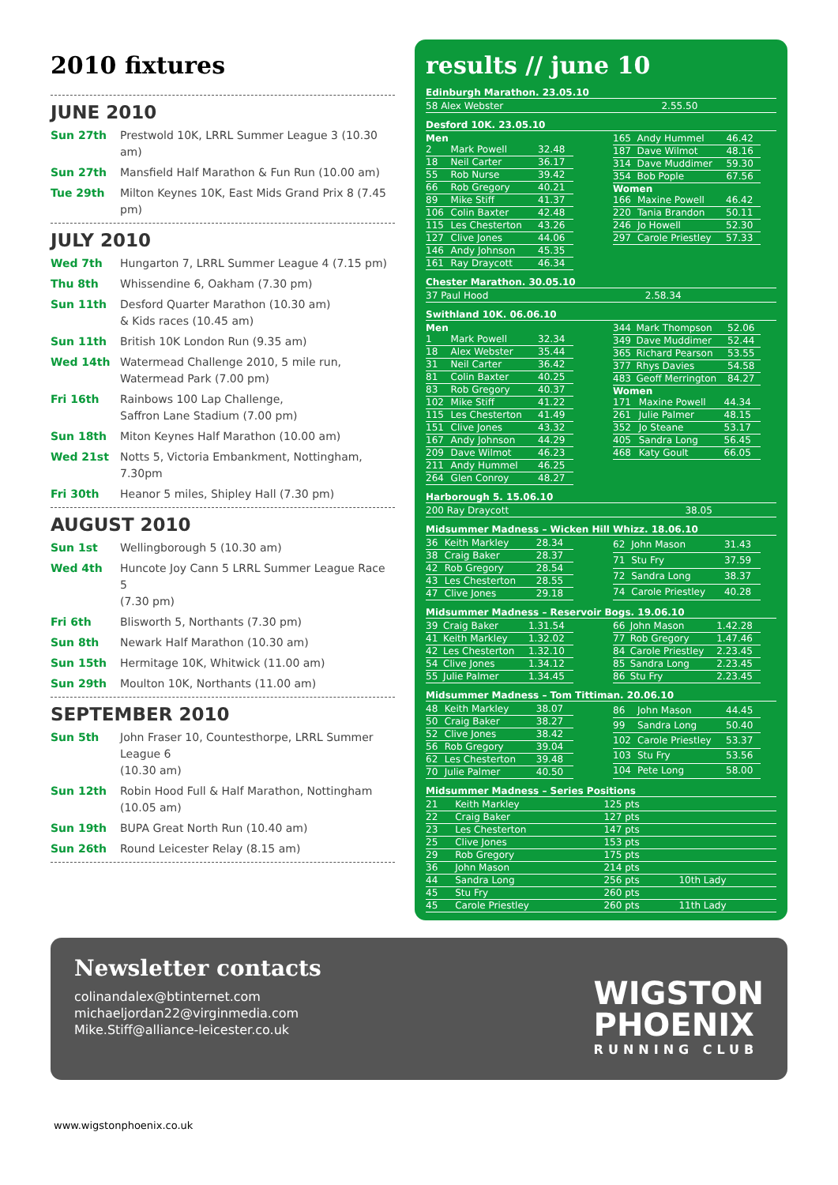2010 fixtures
JUNE 2010
Sun 27th Prestwold 10K, LRRL Summer League 3 (10.30 am)
Sun 27th Mansfield Half Marathon & Fun Run (10.00 am)
Tue 29th Milton Keynes 10K, East Mids Grand Prix 8 (7.45 pm)
JULY 2010
Wed 7th Hungarton 7, LRRL Summer League 4 (7.15 pm)
Thu 8th Whissendine 6, Oakham (7.30 pm)
Sun 11th Desford Quarter Marathon (10.30 am)
& Kids races (10.45 am)
Sun 11th British 10K London Run (9.35 am)
Wed 14th Watermead Challenge 2010, 5 mile run,
Watermead Park (7.00 pm)
Fri 16th Rainbows 100 Lap Challenge,
Saffron Lane Stadium (7.00 pm)
Sun 18th Miton Keynes Half Marathon (10.00 am)
Wed 21st Notts 5, Victoria Embankment, Nottingham, 7.30pm
Fri 30th Heanor 5 miles, Shipley Hall (7.30 pm)
AUGUST 2010
Sun 1st Wellingborough 5 (10.30 am)
Wed 4th Huncote Joy Cann 5 LRRL Summer League Race 5
(7.30 pm)
Fri 6th Blisworth 5, Northants (7.30 pm)
Sun 8th Newark Half Marathon (10.30 am)
Sun 15th Hermitage 10K, Whitwick (11.00 am)
Sun 29th Moulton 10K, Northants (11.00 am)
SEPTEMBER 2010
Sun 5th John Fraser 10, Countesthorpe, LRRL Summer League 6
(10.30 am)
Sun 12th Robin Hood Full & Half Marathon, Nottingham (10.05 am)
Sun 19th BUPA Great North Run (10.40 am)
Sun 26th Round Leicester Relay (8.15 am)
results // june 10
Edinburgh Marathon. 23.05.10
| 58 Alex Webster | 2.55.50 |
Desford 10K. 23.05.10
Men
| 2 | Mark Powell | 32.48 |
| 18 | Neil Carter | 36.17 |
| 55 | Rob Nurse | 39.42 |
| 66 | Rob Gregory | 40.21 |
| 89 | Mike Stiff | 41.37 |
| 106 | Colin Baxter | 42.48 |
| 115 | Les Chesterton | 43.26 |
| 127 | Clive Jones | 44.06 |
| 146 | Andy Johnson | 45.35 |
| 161 | Ray Draycott | 46.34 |
| 165 | Andy Hummel | 46.42 |
| 187 | Dave Wilmot | 48.16 |
| 314 | Dave Muddimer | 59.30 |
| 354 | Bob Pople | 67.56 |
Women
| 166 | Maxine Powell | 46.42 |
| 220 | Tania Brandon | 50.11 |
| 246 | Jo Howell | 52.30 |
| 297 | Carole Priestley | 57.33 |
Chester Marathon. 30.05.10
| 37 Paul Hood | 2.58.34 |
Swithland 10K. 06.06.10
Men
| 1 | Mark Powell | 32.34 |
| 18 | Alex Webster | 35.44 |
| 31 | Neil Carter | 36.42 |
| 81 | Colin Baxter | 40.25 |
| 83 | Rob Gregory | 40.37 |
| 102 | Mike Stiff | 41.22 |
| 115 | Les Chesterton | 41.49 |
| 151 | Clive Jones | 43.32 |
| 167 | Andy Johnson | 44.29 |
| 209 | Dave Wilmot | 46.23 |
| 211 | Andy Hummel | 46.25 |
| 264 | Glen Conroy | 48.27 |
| 344 | Mark Thompson | 52.06 |
| 349 | Dave Muddimer | 52.44 |
| 365 | Richard Pearson | 53.55 |
| 377 | Rhys Davies | 54.58 |
| 483 | Geoff Merrington | 84.27 |
Women
| 171 | Maxine Powell | 44.34 |
| 261 | Julie Palmer | 48.15 |
| 352 | Jo Steane | 53.17 |
| 405 | Sandra Long | 56.45 |
| 468 | Katy Goult | 66.05 |
Harborough 5. 15.06.10
| 200 Ray Draycott | 38.05 |
Midsummer Madness – Wicken Hill Whizz. 18.06.10
| 36 | Keith Markley | 28.34 |
| 38 | Craig Baker | 28.37 |
| 42 | Rob Gregory | 28.54 |
| 43 | Les Chesterton | 28.55 |
| 47 | Clive Jones | 29.18 |
| 62 | John Mason | 31.43 |
| 71 | Stu Fry | 37.59 |
| 72 | Sandra Long | 38.37 |
| 74 | Carole Priestley | 40.28 |
Midsummer Madness – Reservoir Bogs. 19.06.10
| 39 | Craig Baker | 1.31.54 |
| 41 | Keith Markley | 1.32.02 |
| 42 | Les Chesterton | 1.32.10 |
| 54 | Clive Jones | 1.34.12 |
| 55 | Julie Palmer | 1.34.45 |
| 66 | John Mason | 1.42.28 |
| 77 | Rob Gregory | 1.47.46 |
| 84 | Carole Priestley | 2.23.45 |
| 85 | Sandra Long | 2.23.45 |
| 86 | Stu Fry | 2.23.45 |
Midsummer Madness – Tom Tittiman. 20.06.10
| 48 | Keith Markley | 38.07 |
| 50 | Craig Baker | 38.27 |
| 52 | Clive Jones | 38.42 |
| 56 | Rob Gregory | 39.04 |
| 62 | Les Chesterton | 39.48 |
| 70 | Julie Palmer | 40.50 |
| 86 | John Mason | 44.45 |
| 99 | Sandra Long | 50.40 |
| 102 | Carole Priestley | 53.37 |
| 103 | Stu Fry | 53.56 |
| 104 | Pete Long | 58.00 |
Midsummer Madness – Series Positions
| 21 | Keith Markley | 125 pts | |
| 22 | Craig Baker | 127 pts | |
| 23 | Les Chesterton | 147 pts | |
| 25 | Clive Jones | 153 pts | |
| 29 | Rob Gregory | 175 pts | |
| 36 | John Mason | 214 pts | |
| 44 | Sandra Long | 256 pts | 10th Lady |
| 45 | Stu Fry | 260 pts | |
| 45 | Carole Priestley | 260 pts | 11th Lady |
Newsletter contacts
colinandalex@btinternet.com
michaeljordan22@virginmedia.com
Mike.Stiff@alliance-leicester.co.uk
WIGSTON
PHOENIX
RUNNING CLUB
www.wigstonphoenix.co.uk